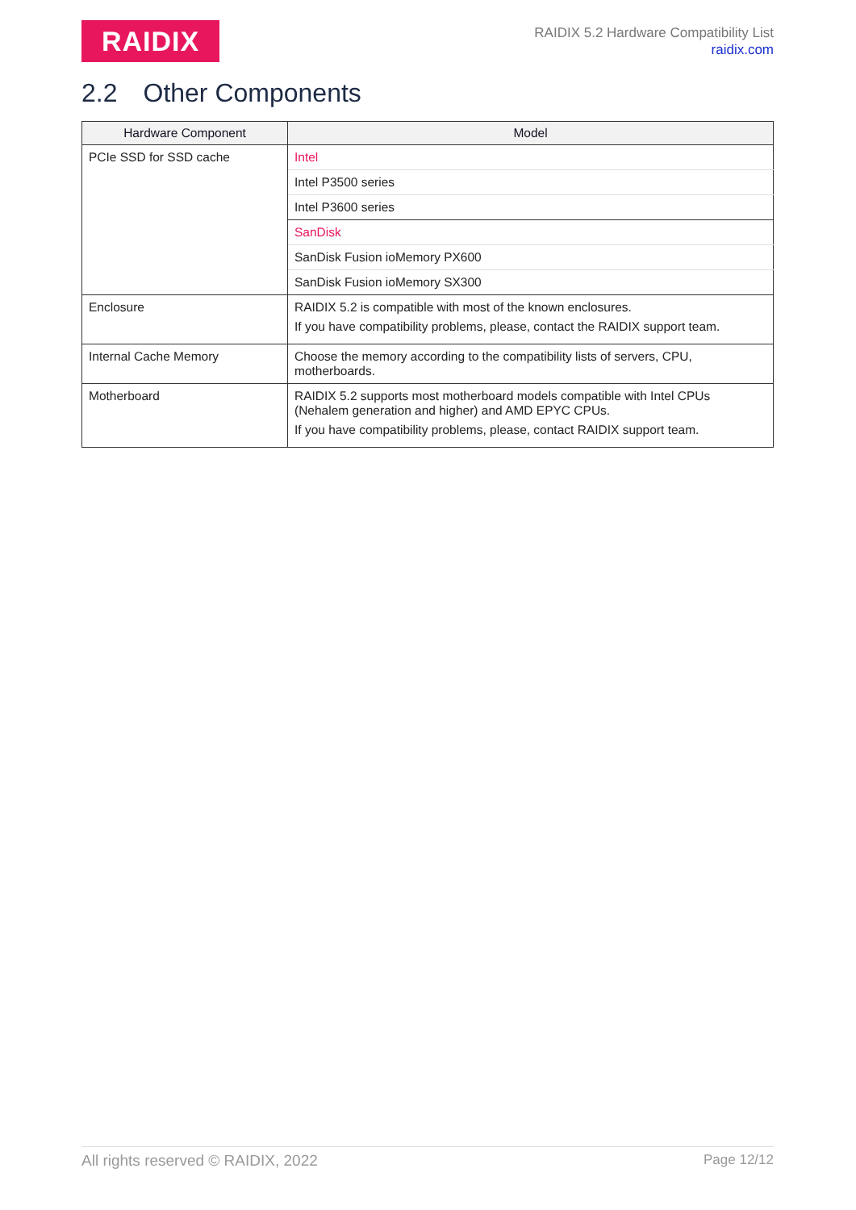RAIDIX
RAIDIX 5.2 Hardware Compatibility List
raidix.com
2.2 Other Components
| Hardware Component | Model |
| --- | --- |
| PCIe SSD for SSD cache | Intel |
| | Intel P3500 series |
| | Intel P3600 series |
| | SanDisk |
| | SanDisk Fusion ioMemory PX600 |
| | SanDisk Fusion ioMemory SX300 |
| Enclosure | RAIDIX 5.2 is compatible with most of the known enclosures. If you have compatibility problems, please, contact the RAIDIX support team. |
| Internal Cache Memory | Choose the memory according to the compatibility lists of servers, CPU, motherboards. |
| Motherboard | RAIDIX 5.2 supports most motherboard models compatible with Intel CPUs (Nehalem generation and higher) and AMD EPYC CPUs. If you have compatibility problems, please, contact RAIDIX support team. |
All rights reserved © RAIDIX, 2022 Page 12/12